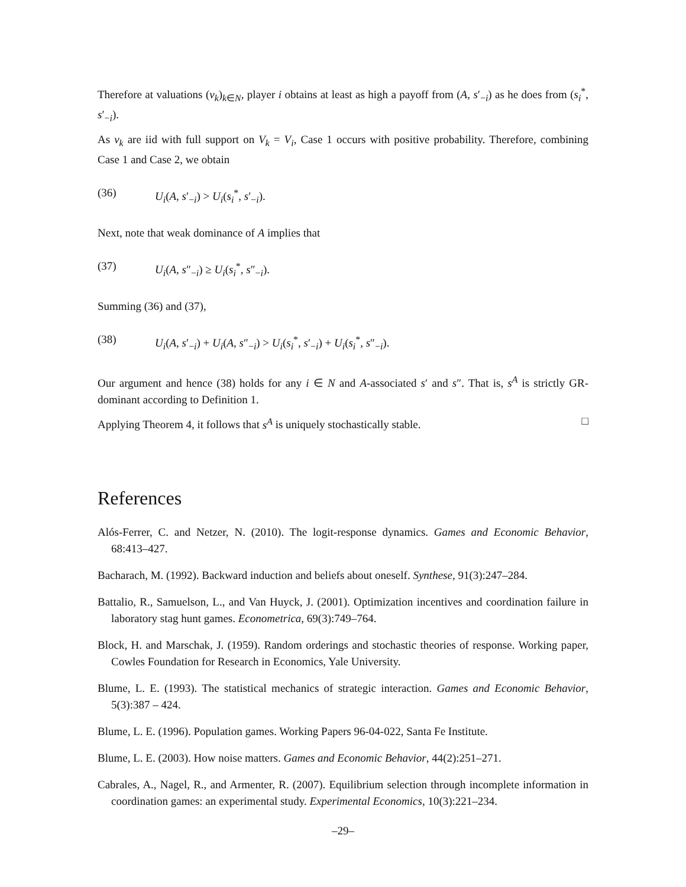Therefore at valuations (v<sub>k</sub>)<sub>k∈N</sub>, player i obtains at least as high a payoff from (A, s′<sub>−i</sub>) as he does from (s<sub>i</sub><sup>*</sup>, s′<sub>−i</sub>).
As v<sub>k</sub> are iid with full support on V<sub>k</sub> = V<sub>i</sub>, Case 1 occurs with positive probability. Therefore, combining Case 1 and Case 2, we obtain
(36) U<sub>i</sub>(A, s′<sub>−i</sub>) > U<sub>i</sub>(s<sub>i</sub><sup>*</sup>, s′<sub>−i</sub>).
Next, note that weak dominance of A implies that
(37) U<sub>i</sub>(A, s″<sub>−i</sub>) ≥ U<sub>i</sub>(s<sub>i</sub><sup>*</sup>, s″<sub>−i</sub>).
Summing (36) and (37),
(38) U<sub>i</sub>(A, s′<sub>−i</sub>) + U<sub>i</sub>(A, s″<sub>−i</sub>) > U<sub>i</sub>(s<sub>i</sub><sup>*</sup>, s′<sub>−i</sub>) + U<sub>i</sub>(s<sub>i</sub><sup>*</sup>, s″<sub>−i</sub>).
Our argument and hence (38) holds for any i ∈ N and A-associated s′ and s″. That is, s<sup>A</sup> is strictly GR-dominant according to Definition 1.
Applying Theorem 4, it follows that s<sup>A</sup> is uniquely stochastically stable. □
References
Alós-Ferrer, C. and Netzer, N. (2010). The logit-response dynamics. Games and Economic Behavior, 68:413–427.
Bacharach, M. (1992). Backward induction and beliefs about oneself. Synthese, 91(3):247–284.
Battalio, R., Samuelson, L., and Van Huyck, J. (2001). Optimization incentives and coordination failure in laboratory stag hunt games. Econometrica, 69(3):749–764.
Block, H. and Marschak, J. (1959). Random orderings and stochastic theories of response. Working paper, Cowles Foundation for Research in Economics, Yale University.
Blume, L. E. (1993). The statistical mechanics of strategic interaction. Games and Economic Behavior, 5(3):387 – 424.
Blume, L. E. (1996). Population games. Working Papers 96-04-022, Santa Fe Institute.
Blume, L. E. (2003). How noise matters. Games and Economic Behavior, 44(2):251–271.
Cabrales, A., Nagel, R., and Armenter, R. (2007). Equilibrium selection through incomplete information in coordination games: an experimental study. Experimental Economics, 10(3):221–234.
–29–